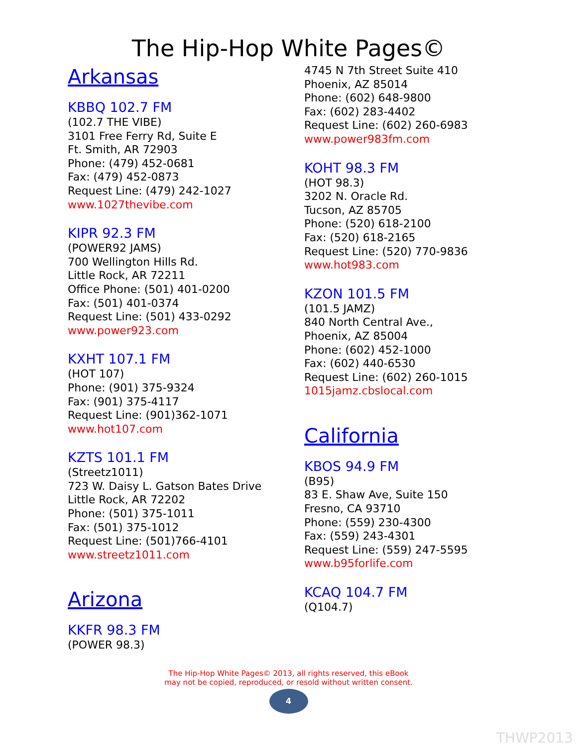The Hip-Hop White Pages©
Arkansas
KBBQ 102.7 FM
(102.7 THE VIBE)
3101 Free Ferry Rd, Suite E
Ft. Smith, AR 72903
Phone: (479) 452-0681
Fax: (479) 452-0873
Request Line: (479) 242-1027
www.1027thevibe.com
KIPR 92.3 FM
(POWER92 JAMS)
700 Wellington Hills Rd.
Little Rock, AR 72211
Office Phone: (501) 401-0200
Fax: (501) 401-0374
Request Line: (501) 433-0292
www.power923.com
KXHT 107.1 FM
(HOT 107)
Phone: (901) 375-9324
Fax: (901) 375-4117
Request Line: (901)362-1071
www.hot107.com
KZTS 101.1 FM
(Streetz1011)
723 W. Daisy L. Gatson Bates Drive
Little Rock, AR 72202
Phone: (501) 375-1011
Fax: (501) 375-1012
Request Line: (501)766-4101
www.streetz1011.com
Arizona
KKFR 98.3 FM
(POWER 98.3)
4745 N 7th Street Suite 410
Phoenix, AZ 85014
Phone: (602) 648-9800
Fax: (602) 283-4402
Request Line: (602) 260-6983
www.power983fm.com
KOHT 98.3 FM
(HOT 98.3)
3202 N. Oracle Rd.
Tucson, AZ 85705
Phone: (520) 618-2100
Fax: (520) 618-2165
Request Line: (520) 770-9836
www.hot983.com
KZON 101.5 FM
(101.5 JAMZ)
840 North Central Ave.,
Phoenix, AZ 85004
Phone: (602) 452-1000
Fax: (602) 440-6530
Request Line: (602) 260-1015
1015jamz.cbslocal.com
California
KBOS 94.9 FM
(B95)
83 E. Shaw Ave, Suite 150
Fresno, CA 93710
Phone: (559) 230-4300
Fax: (559) 243-4301
Request Line: (559) 247-5595
www.b95forlife.com
KCAQ 104.7 FM
(Q104.7)
The Hip-Hop White Pages© 2013, all rights reserved, this eBook
may not be copied, reproduced, or resold without written consent.
4
THWP2013